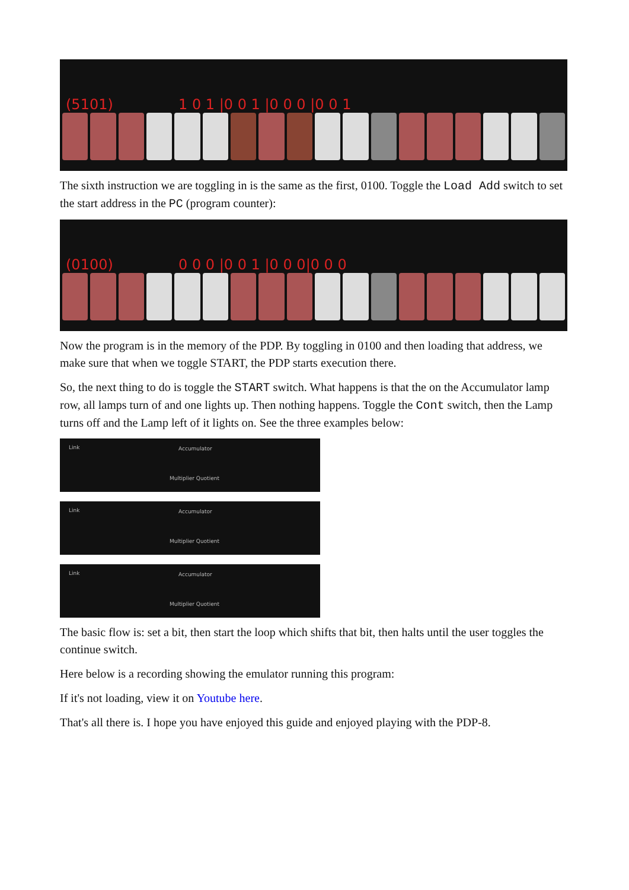(5101) 1 0 1 |0 0 1 |0 0 0 |0 0 1
The sixth instruction we are toggling in is the same as the first, 0100. Toggle the Load Add switch to set the start address in the PC (program counter):
(0100) 0 0 0 |0 0 1 |0 0 0|0 0 0
Now the program is in the memory of the PDP. By toggling in 0100 and then loading that address, we make sure that when we toggle START, the PDP starts execution there.
So, the next thing to do is toggle the START switch. What happens is that the on the Accumulator lamp row, all lamps turn of and one lights up. Then nothing happens. Toggle the Cont switch, then the Lamp turns off and the Lamp left of it lights on. See the three examples below:
Link Accumulator
Multiplier Quotient
Link Accumulator
Multiplier Quotient
Link Accumulator
Multiplier Quotient
The basic flow is: set a bit, then start the loop which shifts that bit, then halts until the user toggles the continue switch.
Here below is a recording showing the emulator running this program:
If it's not loading, view it on Youtube here.
That's all there is. I hope you have enjoyed this guide and enjoyed playing with the PDP-8.